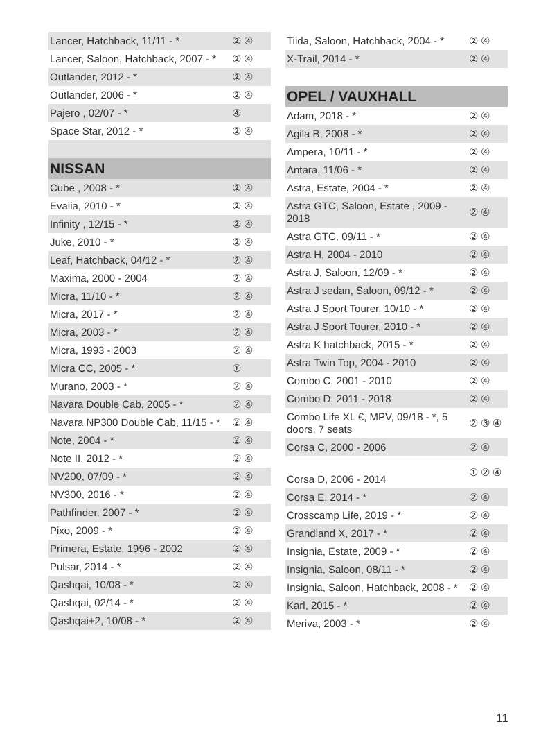| Lancer, Hatchback, 11/11 - * | ② ④ |
| Lancer, Saloon, Hatchback, 2007 - * | ② ④ |
| Outlander, 2012 - * | ② ④ |
| Outlander, 2006 - * | ② ④ |
| Pajero , 02/07 - * | ④ |
| Space Star, 2012 - * | ② ④ |
| NISSAN | |
| Cube , 2008 - * | ② ④ |
| Evalia, 2010 - * | ② ④ |
| Infinity , 12/15 - * | ② ④ |
| Juke, 2010 - * | ② ④ |
| Leaf, Hatchback, 04/12 - * | ② ④ |
| Maxima, 2000 - 2004 | ② ④ |
| Micra, 11/10 - * | ② ④ |
| Micra, 2017 - * | ② ④ |
| Micra, 2003 - * | ② ④ |
| Micra, 1993 - 2003 | ② ④ |
| Micra CC, 2005 - * | ① |
| Murano, 2003 - * | ② ④ |
| Navara Double Cab, 2005 - * | ② ④ |
| Navara NP300 Double Cab, 11/15 - * | ② ④ |
| Note, 2004 - * | ② ④ |
| Note II, 2012 - * | ② ④ |
| NV200, 07/09 - * | ② ④ |
| NV300, 2016 - * | ② ④ |
| Pathfinder, 2007 - * | ② ④ |
| Pixo, 2009 - * | ② ④ |
| Primera, Estate, 1996 - 2002 | ② ④ |
| Pulsar, 2014 - * | ② ④ |
| Qashqai, 10/08 - * | ② ④ |
| Qashqai, 02/14 - * | ② ④ |
| Qashqai+2, 10/08 - * | ② ④ |
| Tiida, Saloon, Hatchback, 2004 - * | ② ④ |
| X-Trail, 2014 - * | ② ④ |
| OPEL / VAUXHALL | |
| Adam, 2018 - * | ② ④ |
| Agila B, 2008 - * | ② ④ |
| Ampera, 10/11 - * | ② ④ |
| Antara, 11/06 - * | ② ④ |
| Astra, Estate, 2004 - * | ② ④ |
| Astra GTC, Saloon, Estate , 2009 - 2018 | ② ④ |
| Astra GTC, 09/11 - * | ② ④ |
| Astra H, 2004 - 2010 | ② ④ |
| Astra J, Saloon, 12/09 - * | ② ④ |
| Astra J sedan, Saloon, 09/12 - * | ② ④ |
| Astra J Sport Tourer, 10/10 - * | ② ④ |
| Astra J Sport Tourer, 2010 - * | ② ④ |
| Astra K hatchback, 2015 - * | ② ④ |
| Astra Twin Top, 2004 - 2010 | ② ④ |
| Combo C, 2001 - 2010 | ② ④ |
| Combo D, 2011 - 2018 | ② ④ |
| Combo Life XL €, MPV, 09/18 - *, 5 doors, 7 seats | ② ③ ④ |
| Corsa C, 2000 - 2006 | ② ④ |
| Corsa D, 2006 - 2014 | ① ② ④ |
| Corsa E, 2014 - * | ② ④ |
| Crosscamp Life, 2019 - * | ② ④ |
| Grandland X, 2017 - * | ② ④ |
| Insignia, Estate, 2009 - * | ② ④ |
| Insignia, Saloon, 08/11 - * | ② ④ |
| Insignia, Saloon, Hatchback, 2008 - * | ② ④ |
| Karl, 2015 - * | ② ④ |
| Meriva, 2003 - * | ② ④ |
11